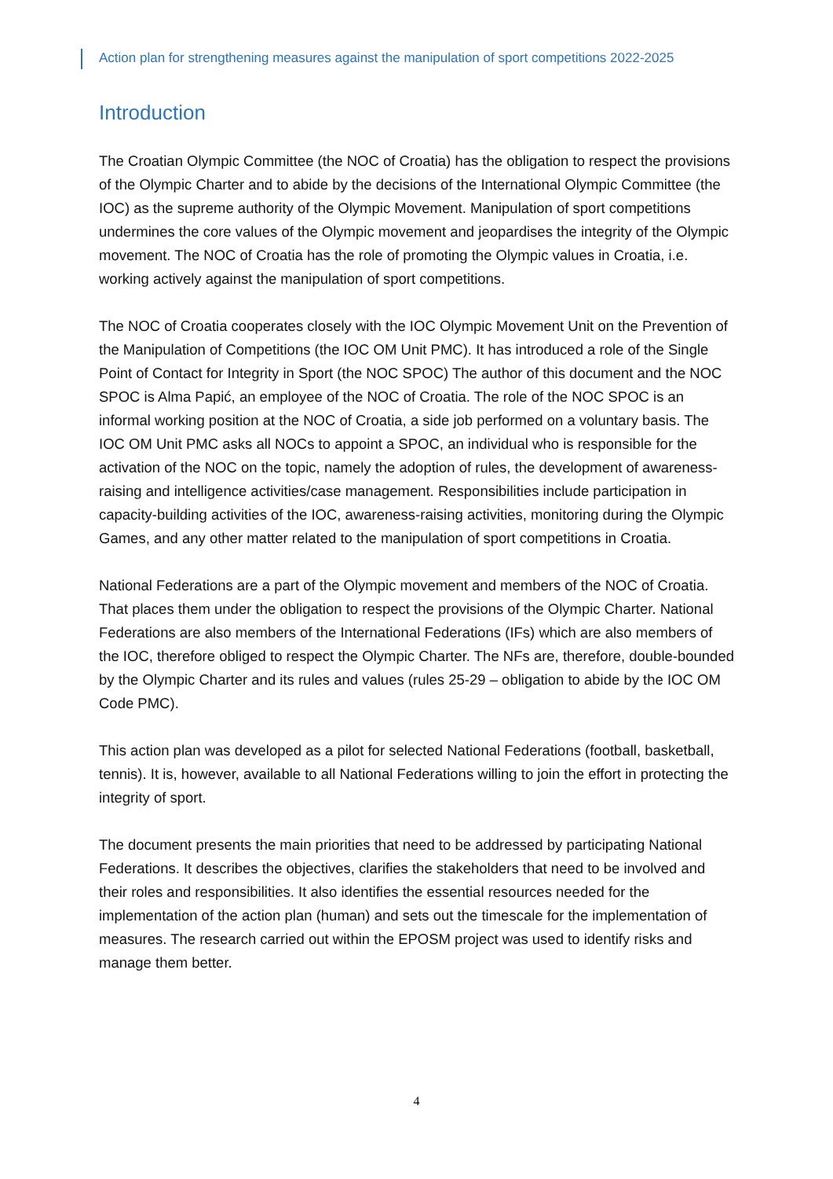Action plan for strengthening measures against the manipulation of sport competitions 2022-2025
Introduction
The Croatian Olympic Committee (the NOC of Croatia) has the obligation to respect the provisions of the Olympic Charter and to abide by the decisions of the International Olympic Committee (the IOC) as the supreme authority of the Olympic Movement. Manipulation of sport competitions undermines the core values of the Olympic movement and jeopardises the integrity of the Olympic movement. The NOC of Croatia has the role of promoting the Olympic values in Croatia, i.e. working actively against the manipulation of sport competitions.
The NOC of Croatia cooperates closely with the IOC Olympic Movement Unit on the Prevention of the Manipulation of Competitions (the IOC OM Unit PMC). It has introduced a role of the Single Point of Contact for Integrity in Sport (the NOC SPOC) The author of this document and the NOC SPOC is Alma Papić, an employee of the NOC of Croatia. The role of the NOC SPOC is an informal working position at the NOC of Croatia, a side job performed on a voluntary basis. The IOC OM Unit PMC asks all NOCs to appoint a SPOC, an individual who is responsible for the activation of the NOC on the topic, namely the adoption of rules, the development of awareness-raising and intelligence activities/case management. Responsibilities include participation in capacity-building activities of the IOC, awareness-raising activities, monitoring during the Olympic Games, and any other matter related to the manipulation of sport competitions in Croatia.
National Federations are a part of the Olympic movement and members of the NOC of Croatia. That places them under the obligation to respect the provisions of the Olympic Charter. National Federations are also members of the International Federations (IFs) which are also members of the IOC, therefore obliged to respect the Olympic Charter. The NFs are, therefore, double-bounded by the Olympic Charter and its rules and values (rules 25-29 – obligation to abide by the IOC OM Code PMC).
This action plan was developed as a pilot for selected National Federations (football, basketball, tennis). It is, however, available to all National Federations willing to join the effort in protecting the integrity of sport.
The document presents the main priorities that need to be addressed by participating National Federations. It describes the objectives, clarifies the stakeholders that need to be involved and their roles and responsibilities. It also identifies the essential resources needed for the implementation of the action plan (human) and sets out the timescale for the implementation of measures. The research carried out within the EPOSM project was used to identify risks and manage them better.
4